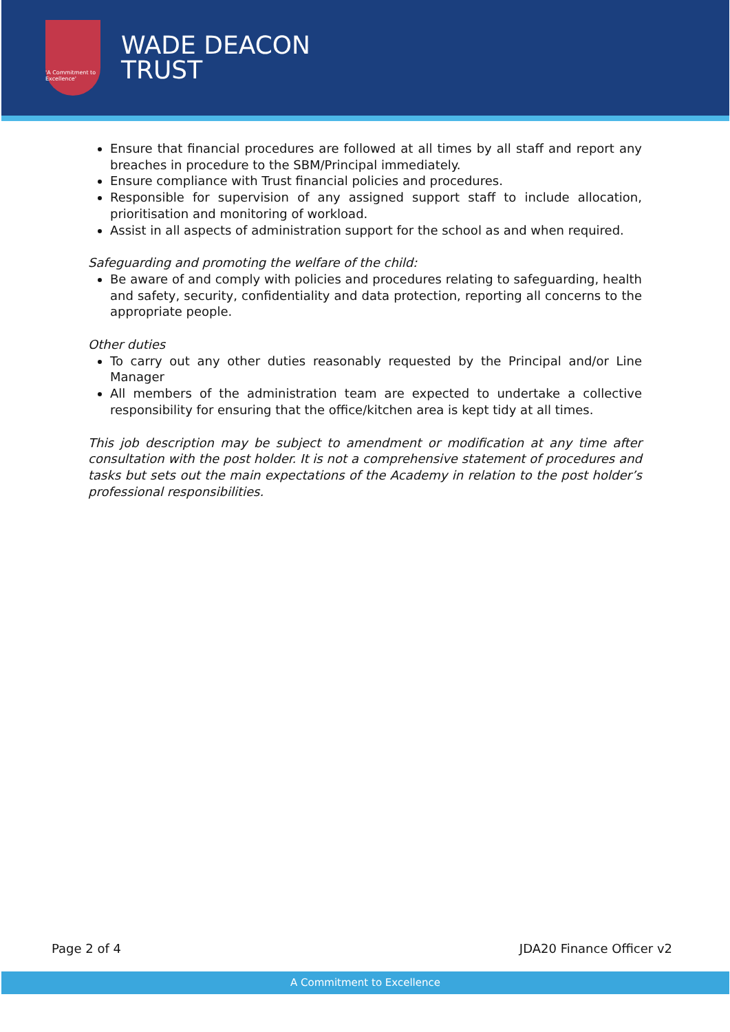'A Commitment to Excellence'
WADE DEACON
TRUST
Ensure that financial procedures are followed at all times by all staff and report any breaches in procedure to the SBM/Principal immediately.
Ensure compliance with Trust financial policies and procedures.
Responsible for supervision of any assigned support staff to include allocation, prioritisation and monitoring of workload.
Assist in all aspects of administration support for the school as and when required.
Safeguarding and promoting the welfare of the child:
Be aware of and comply with policies and procedures relating to safeguarding, health and safety, security, confidentiality and data protection, reporting all concerns to the appropriate people.
Other duties
To carry out any other duties reasonably requested by the Principal and/or Line Manager
All members of the administration team are expected to undertake a collective responsibility for ensuring that the office/kitchen area is kept tidy at all times.
This job description may be subject to amendment or modification at any time after consultation with the post holder. It is not a comprehensive statement of procedures and tasks but sets out the main expectations of the Academy in relation to the post holder’s professional responsibilities.
Page 2 of 4 JDA20 Finance Officer v2
A Commitment to Excellence